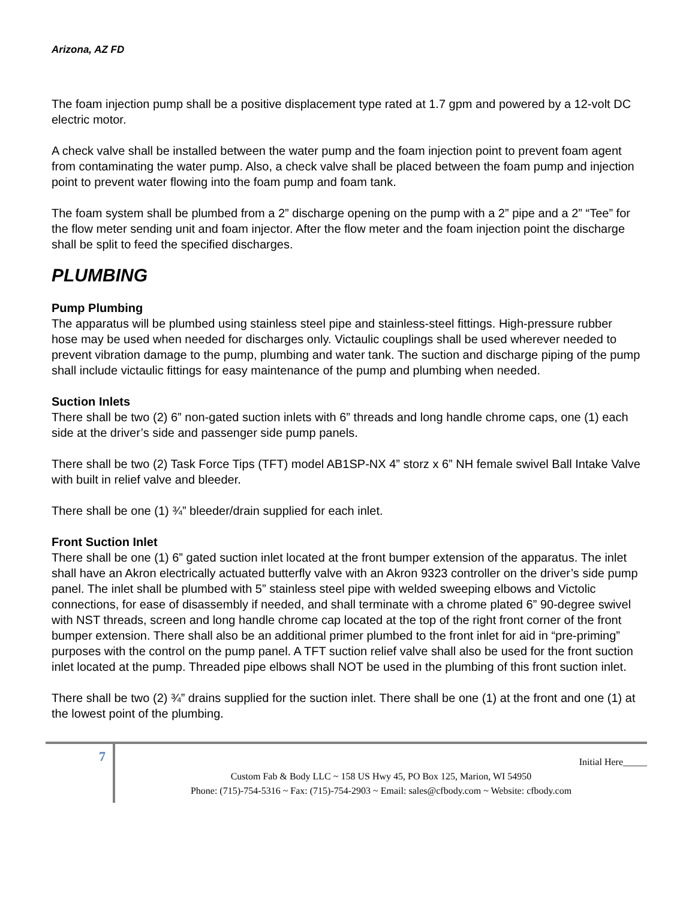Arizona, AZ FD
The foam injection pump shall be a positive displacement type rated at 1.7 gpm and powered by a 12-volt DC electric motor.
A check valve shall be installed between the water pump and the foam injection point to prevent foam agent from contaminating the water pump. Also, a check valve shall be placed between the foam pump and injection point to prevent water flowing into the foam pump and foam tank.
The foam system shall be plumbed from a 2” discharge opening on the pump with a 2” pipe and a 2” “Tee” for the flow meter sending unit and foam injector. After the flow meter and the foam injection point the discharge shall be split to feed the specified discharges.
PLUMBING
Pump Plumbing
The apparatus will be plumbed using stainless steel pipe and stainless-steel fittings. High-pressure rubber hose may be used when needed for discharges only. Victaulic couplings shall be used wherever needed to prevent vibration damage to the pump, plumbing and water tank. The suction and discharge piping of the pump shall include victaulic fittings for easy maintenance of the pump and plumbing when needed.
Suction Inlets
There shall be two (2) 6” non-gated suction inlets with 6” threads and long handle chrome caps, one (1) each side at the driver’s side and passenger side pump panels.
There shall be two (2) Task Force Tips (TFT) model AB1SP-NX 4” storz x 6” NH female swivel Ball Intake Valve with built in relief valve and bleeder.
There shall be one (1) ¾” bleeder/drain supplied for each inlet.
Front Suction Inlet
There shall be one (1) 6” gated suction inlet located at the front bumper extension of the apparatus. The inlet shall have an Akron electrically actuated butterfly valve with an Akron 9323 controller on the driver’s side pump panel. The inlet shall be plumbed with 5” stainless steel pipe with welded sweeping elbows and Victolic connections, for ease of disassembly if needed, and shall terminate with a chrome plated 6” 90-degree swivel with NST threads, screen and long handle chrome cap located at the top of the right front corner of the front bumper extension. There shall also be an additional primer plumbed to the front inlet for aid in “pre-priming” purposes with the control on the pump panel. A TFT suction relief valve shall also be used for the front suction inlet located at the pump. Threaded pipe elbows shall NOT be used in the plumbing of this front suction inlet.
There shall be two (2) ¾” drains supplied for the suction inlet. There shall be one (1) at the front and one (1) at the lowest point of the plumbing.
7
Initial Here_____
Custom Fab & Body LLC ~ 158 US Hwy 45, PO Box 125, Marion, WI 54950
Phone: (715)-754-5316 ~ Fax: (715)-754-2903 ~ Email: sales@cfbody.com ~ Website: cfbody.com